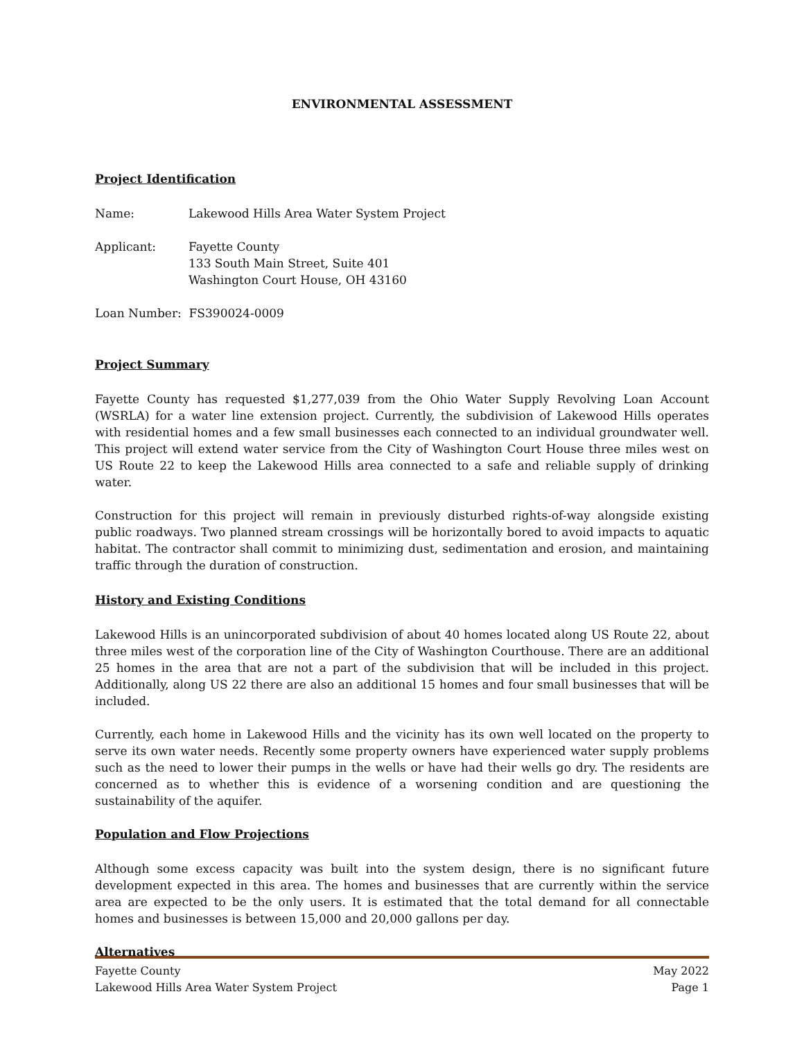ENVIRONMENTAL ASSESSMENT
Project Identification
Name: Lakewood Hills Area Water System Project
Applicant: Fayette County
133 South Main Street, Suite 401
Washington Court House, OH 43160
Loan Number: FS390024-0009
Project Summary
Fayette County has requested $1,277,039 from the Ohio Water Supply Revolving Loan Account (WSRLA) for a water line extension project. Currently, the subdivision of Lakewood Hills operates with residential homes and a few small businesses each connected to an individual groundwater well. This project will extend water service from the City of Washington Court House three miles west on US Route 22 to keep the Lakewood Hills area connected to a safe and reliable supply of drinking water.
Construction for this project will remain in previously disturbed rights-of-way alongside existing public roadways. Two planned stream crossings will be horizontally bored to avoid impacts to aquatic habitat. The contractor shall commit to minimizing dust, sedimentation and erosion, and maintaining traffic through the duration of construction.
History and Existing Conditions
Lakewood Hills is an unincorporated subdivision of about 40 homes located along US Route 22, about three miles west of the corporation line of the City of Washington Courthouse. There are an additional 25 homes in the area that are not a part of the subdivision that will be included in this project. Additionally, along US 22 there are also an additional 15 homes and four small businesses that will be included.
Currently, each home in Lakewood Hills and the vicinity has its own well located on the property to serve its own water needs. Recently some property owners have experienced water supply problems such as the need to lower their pumps in the wells or have had their wells go dry. The residents are concerned as to whether this is evidence of a worsening condition and are questioning the sustainability of the aquifer.
Population and Flow Projections
Although some excess capacity was built into the system design, there is no significant future development expected in this area. The homes and businesses that are currently within the service area are expected to be the only users. It is estimated that the total demand for all connectable homes and businesses is between 15,000 and 20,000 gallons per day.
Alternatives
Fayette County May 2022
Lakewood Hills Area Water System Project Page 1